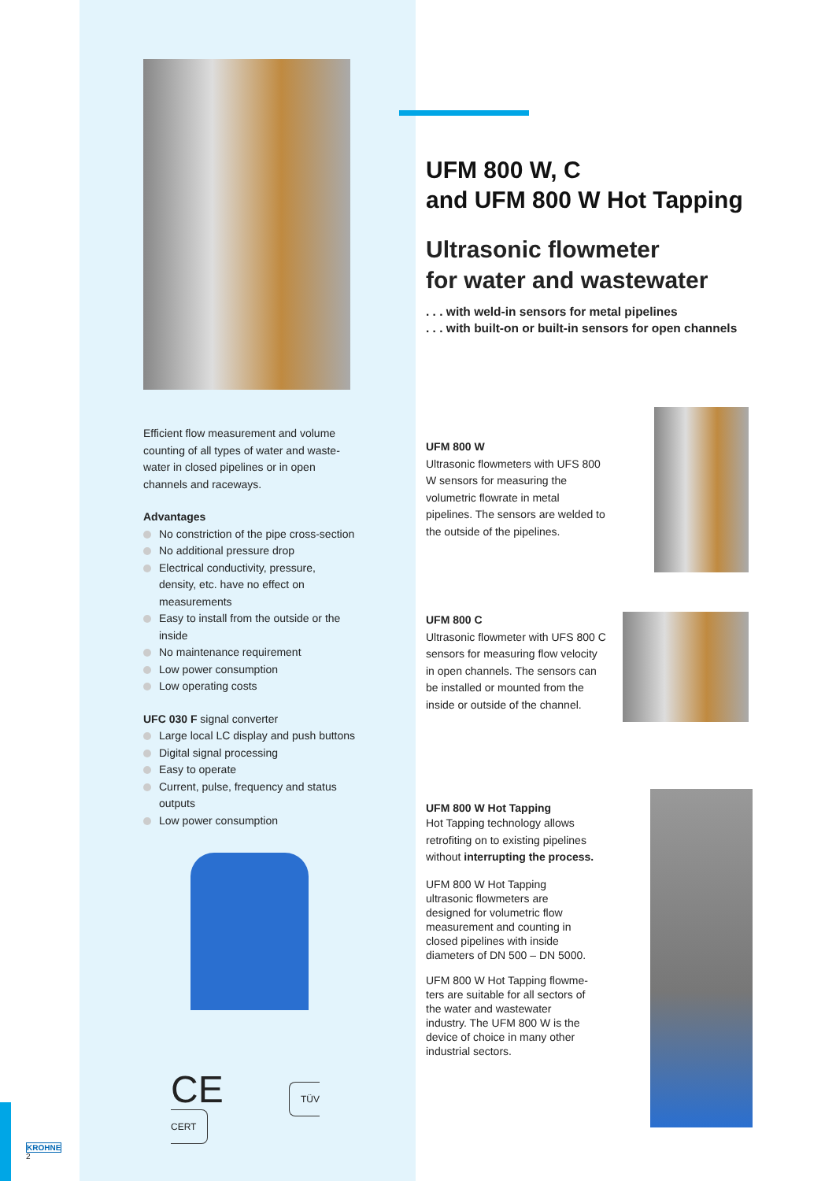Efficient flow measurement and volume counting of all types of water and waste­water in closed pipelines or in open channels and raceways.
Advantages
No constriction of the pipe cross-section
No additional pressure drop
Electrical conductivity, pressure, density, etc. have no effect on measurements
Easy to install from the outside or the inside
No maintenance requirement
Low power consumption
Low operating costs
UFC 030 F signal converter
Large local LC display and push buttons
Digital signal processing
Easy to operate
Current, pulse, frequency and status outputs
Low power consumption
CE TÜV CERT
KROHNE
2
UFM 800 W, C
and UFM 800 W Hot Tapping
Ultrasonic flowmeter
for water and wastewater
. . . with weld-in sensors for metal pipelines
. . . with built-on or built-in sensors for open channels
UFM 800 W
Ultrasonic flowmeters with UFS 800 W sensors for measuring the volumetric flowrate in metal pipelines. The sensors are welded to the outside of the pipelines.
UFM 800 C
Ultrasonic flowmeter with UFS 800 C sensors for measuring flow velocity in open channels. The sensors can be installed or mounted from the inside or outside of the channel.
UFM 800 W Hot Tapping
Hot Tapping technology allows retrofiting on to existing pipelines without interrupting the process.
UFM 800 W Hot Tapping ultrasonic flowmeters are designed for volumetric flow measurement and counting in closed pipelines with inside diameters of DN 500 – DN 5000.
UFM 800 W Hot Tapping flowme­ters are suitable for all sectors of the water and wastewater industry. The UFM 800 W is the device of choice in many other industrial sectors.